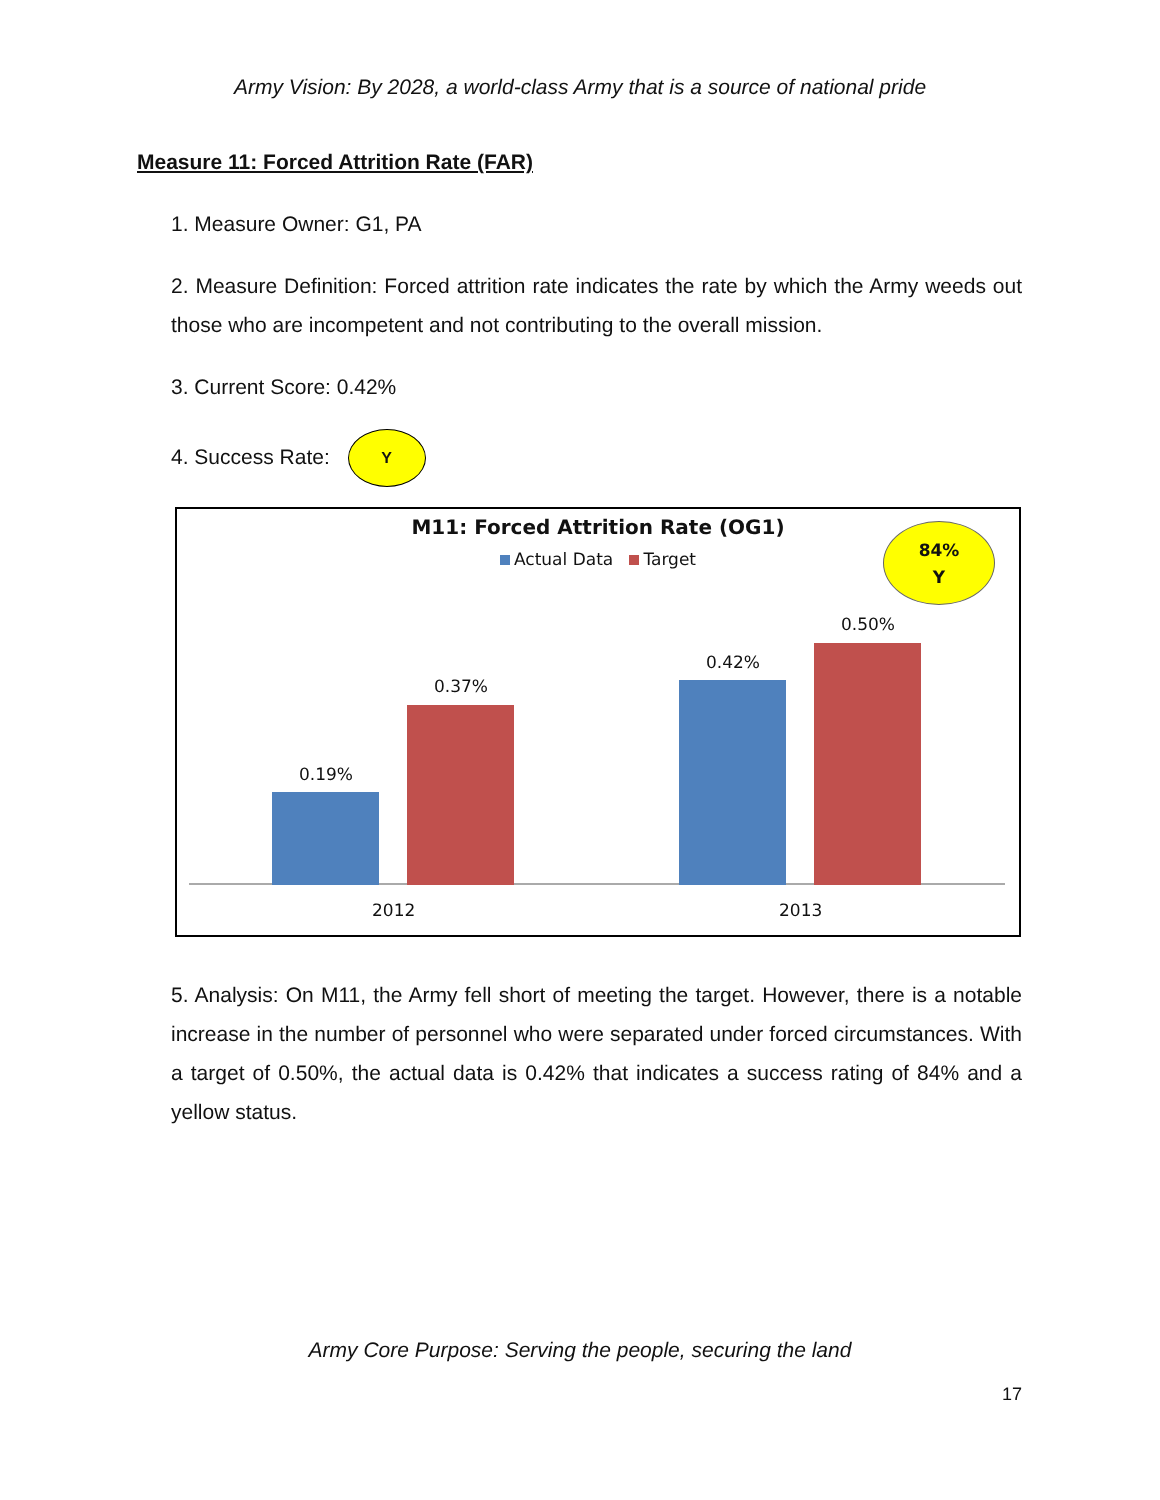Army Vision: By 2028, a world-class Army that is a source of national pride
Measure 11: Forced Attrition Rate (FAR)
1. Measure Owner: G1, PA
2. Measure Definition: Forced attrition rate indicates the rate by which the Army weeds out those who are incompetent and not contributing to the overall mission.
3. Current Score: 0.42%
4. Success Rate: Y
M11: Forced Attrition Rate (OG1)
Actual Data Target
84%
Y
0.19%
0.37%
0.42%
0.50%
2012 2013
5. Analysis: On M11, the Army fell short of meeting the target. However, there is a notable increase in the number of personnel who were separated under forced circumstances. With a target of 0.50%, the actual data is 0.42% that indicates a success rating of 84% and a yellow status.
Army Core Purpose: Serving the people, securing the land
17